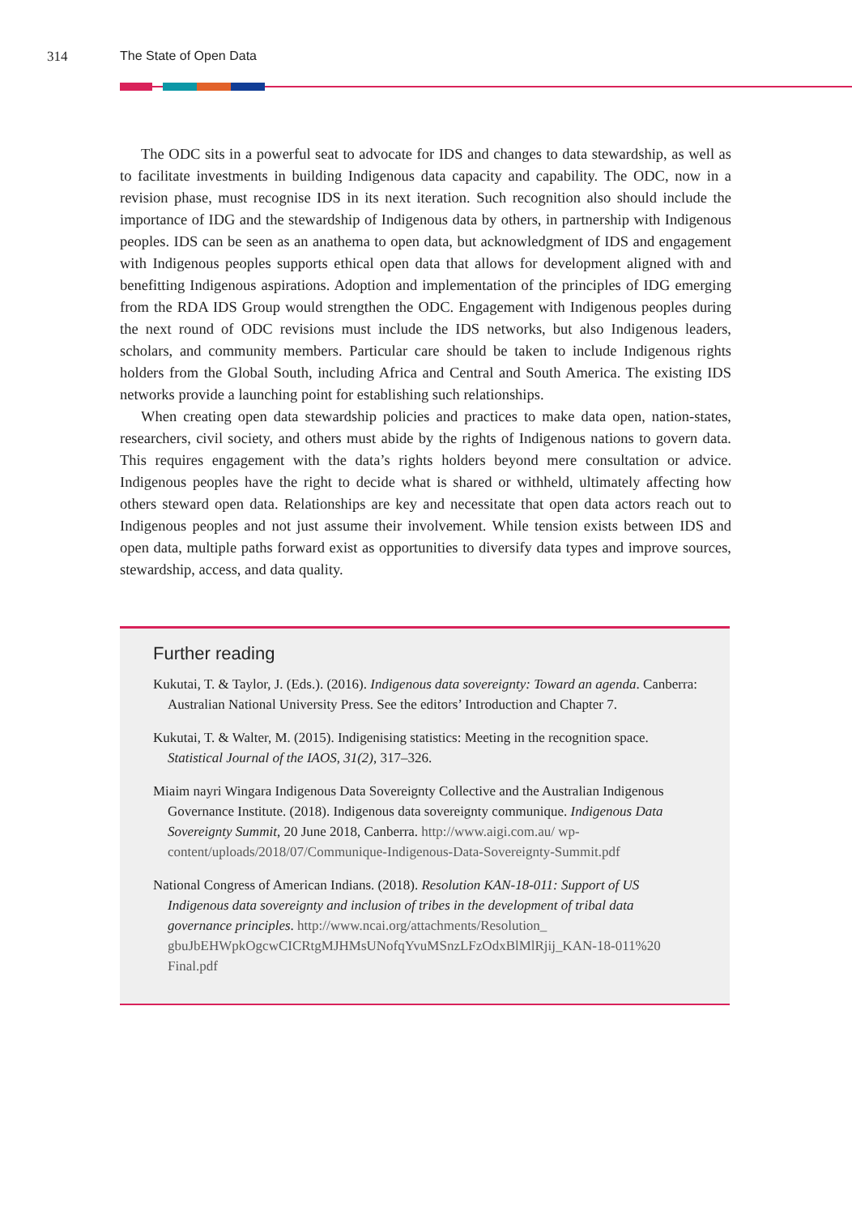314 The State of Open Data
The ODC sits in a powerful seat to advocate for IDS and changes to data stewardship, as well as to facilitate investments in building Indigenous data capacity and capability. The ODC, now in a revision phase, must recognise IDS in its next iteration. Such recognition also should include the importance of IDG and the stewardship of Indigenous data by others, in partnership with Indigenous peoples. IDS can be seen as an anathema to open data, but acknowledgment of IDS and engagement with Indigenous peoples supports ethical open data that allows for development aligned with and benefitting Indigenous aspirations. Adoption and implementation of the principles of IDG emerging from the RDA IDS Group would strengthen the ODC. Engagement with Indigenous peoples during the next round of ODC revisions must include the IDS networks, but also Indigenous leaders, scholars, and community members. Particular care should be taken to include Indigenous rights holders from the Global South, including Africa and Central and South America. The existing IDS networks provide a launching point for establishing such relationships.
When creating open data stewardship policies and practices to make data open, nation-states, researchers, civil society, and others must abide by the rights of Indigenous nations to govern data. This requires engagement with the data’s rights holders beyond mere consultation or advice. Indigenous peoples have the right to decide what is shared or withheld, ultimately affecting how others steward open data. Relationships are key and necessitate that open data actors reach out to Indigenous peoples and not just assume their involvement. While tension exists between IDS and open data, multiple paths forward exist as opportunities to diversify data types and improve sources, stewardship, access, and data quality.
Further reading
Kukutai, T. & Taylor, J. (Eds.). (2016). Indigenous data sovereignty: Toward an agenda. Canberra: Australian National University Press. See the editors’ Introduction and Chapter 7.
Kukutai, T. & Walter, M. (2015). Indigenising statistics: Meeting in the recognition space. Statistical Journal of the IAOS, 31(2), 317–326.
Miaim nayri Wingara Indigenous Data Sovereignty Collective and the Australian Indigenous Governance Institute. (2018). Indigenous data sovereignty communique. Indigenous Data Sovereignty Summit, 20 June 2018, Canberra. http://www.aigi.com.au/ wp-content/uploads/2018/07/Communique-Indigenous-Data-Sovereignty-Summit.pdf
National Congress of American Indians. (2018). Resolution KAN-18-011: Support of US Indigenous data sovereignty and inclusion of tribes in the development of tribal data governance principles. http://www.ncai.org/attachments/Resolution_ gbuJbEHWpkOgcwCICRtgMJHMsUNofqYvuMSnzLFzOdxBlMlRjij_KAN-18-011%20 Final.pdf